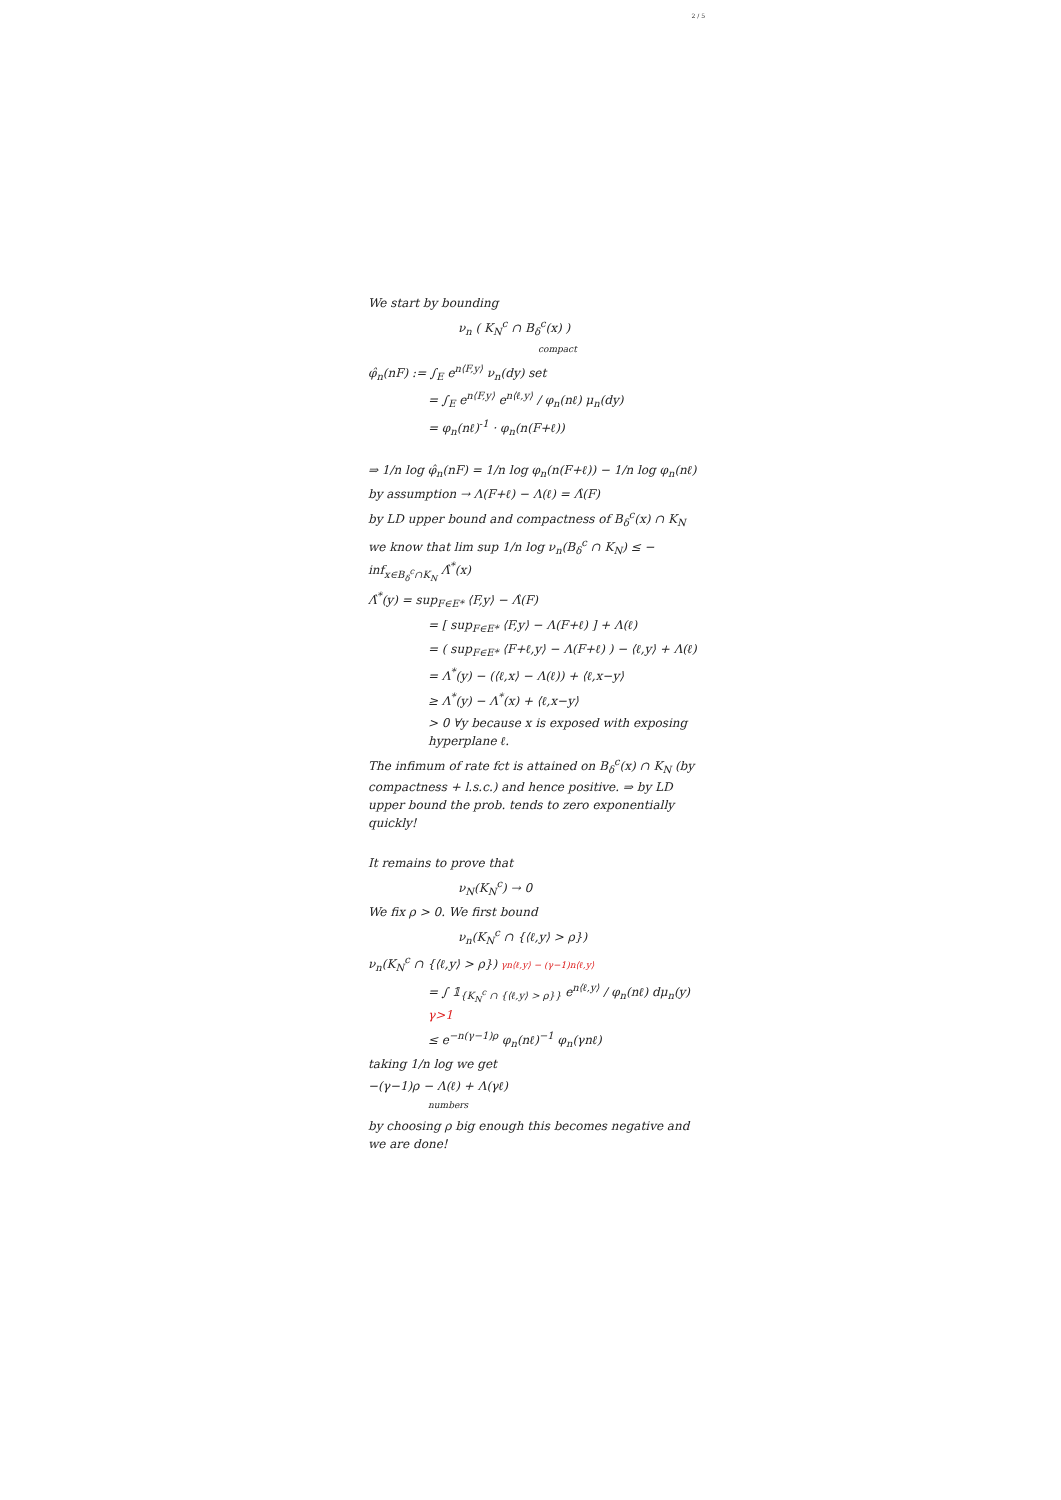2 / 5
We start by bounding
ν<sub>n</sub> ( K<sub>N</sub><sup>c</sup> ∩ B<sub>δ</sub><sup>c</sup>(x) )
compact
φ̂<sub>n</sub>(nF) := ∫<sub>E</sub> e<sup>n⟨F,y⟩</sup> ν<sub>n</sub>(dy) set
= ∫<sub>E</sub> e<sup>n⟨F,y⟩</sup> e<sup>n⟨ℓ,y⟩</sup> / φ<sub>n</sub>(nℓ) μ<sub>n</sub>(dy)
= φ<sub>n</sub>(nℓ)<sup>-1</sup> · φ<sub>n</sub>(n(F+ℓ))
⇒ 1/n log φ̂<sub>n</sub>(nF) = 1/n log φ<sub>n</sub>(n(F+ℓ)) − 1/n log φ<sub>n</sub>(nℓ)
by assumption → Λ(F+ℓ) − Λ(ℓ) = Λ̂(F)
by LD upper bound and compactness of B<sub>δ</sub><sup>c</sup>(x) ∩ K<sub>N</sub>
we know that lim sup 1/n log ν<sub>n</sub>(B<sub>δ</sub><sup>c</sup> ∩ K<sub>N</sub>) ≤ − inf<sub>x∈B<sub>δ</sub><sup>c</sup>∩K<sub>N</sub></sub> Λ̂<sup>*</sup>(x)
Λ̂<sup>*</sup>(y) = sup<sub>F∈E*</sub> ⟨F,y⟩ − Λ̂(F)
= [ sup<sub>F∈E*</sub> ⟨F,y⟩ − Λ(F+ℓ) ] + Λ(ℓ)
= ( sup<sub>F∈E*</sub> ⟨F+ℓ,y⟩ − Λ(F+ℓ) ) − ⟨ℓ,y⟩ + Λ(ℓ)
= Λ<sup>*</sup>(y) − (⟨ℓ,x⟩ − Λ(ℓ)) + ⟨ℓ,x−y⟩
≥ Λ<sup>*</sup>(y) − Λ<sup>*</sup>(x) + ⟨ℓ,x−y⟩
> 0 ∀y because x is exposed with exposing hyperplane ℓ.
The infimum of rate fct is attained on B<sub>δ</sub><sup>c</sup>(x) ∩ K<sub>N</sub> (by compactness + l.s.c.) and hence positive. ⇒ by LD upper bound the prob. tends to zero exponentially quickly!
It remains to prove that
ν<sub>N</sub>(K<sub>N</sub><sup>c</sup>) → 0
We fix ρ > 0. We first bound
ν<sub>n</sub>(K<sub>N</sub><sup>c</sup> ∩ {⟨ℓ,y⟩ > ρ})
ν<sub>n</sub>(K<sub>N</sub><sup>c</sup> ∩ {⟨ℓ,y⟩ > ρ}) γn⟨ℓ,y⟩ − (γ−1)n⟨ℓ,y⟩
= ∫ 𝟙<sub>{K<sub>N</sub><sup>c</sup> ∩ {⟨ℓ,y⟩ > ρ}}</sub> e<sup>n⟨ℓ,y⟩</sup> / φ<sub>n</sub>(nℓ) dμ<sub>n</sub>(y) γ>1
≤ e<sup>−n(γ−1)ρ</sup> φ<sub>n</sub>(nℓ)<sup>−1</sup> φ<sub>n</sub>(γnℓ)
taking 1/n log we get
−(γ−1)ρ − Λ(ℓ) + Λ(γℓ)
numbers
by choosing ρ big enough this becomes negative and we are done!